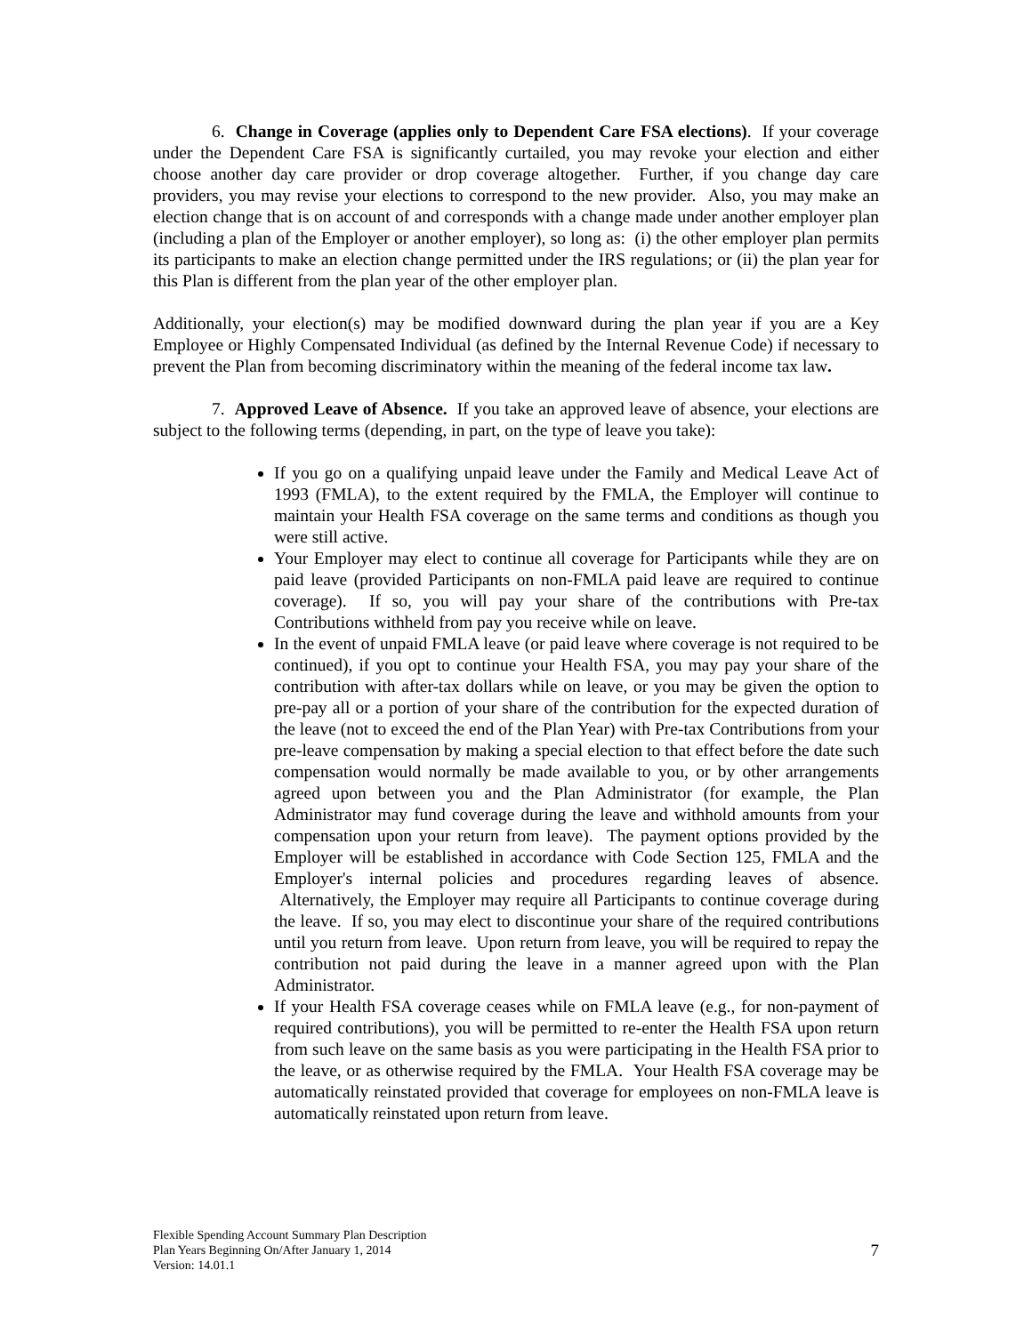6. Change in Coverage (applies only to Dependent Care FSA elections). If your coverage under the Dependent Care FSA is significantly curtailed, you may revoke your election and either choose another day care provider or drop coverage altogether. Further, if you change day care providers, you may revise your elections to correspond to the new provider. Also, you may make an election change that is on account of and corresponds with a change made under another employer plan (including a plan of the Employer or another employer), so long as: (i) the other employer plan permits its participants to make an election change permitted under the IRS regulations; or (ii) the plan year for this Plan is different from the plan year of the other employer plan.
Additionally, your election(s) may be modified downward during the plan year if you are a Key Employee or Highly Compensated Individual (as defined by the Internal Revenue Code) if necessary to prevent the Plan from becoming discriminatory within the meaning of the federal income tax law.
7. Approved Leave of Absence. If you take an approved leave of absence, your elections are subject to the following terms (depending, in part, on the type of leave you take):
If you go on a qualifying unpaid leave under the Family and Medical Leave Act of 1993 (FMLA), to the extent required by the FMLA, the Employer will continue to maintain your Health FSA coverage on the same terms and conditions as though you were still active.
Your Employer may elect to continue all coverage for Participants while they are on paid leave (provided Participants on non-FMLA paid leave are required to continue coverage). If so, you will pay your share of the contributions with Pre-tax Contributions withheld from pay you receive while on leave.
In the event of unpaid FMLA leave (or paid leave where coverage is not required to be continued), if you opt to continue your Health FSA, you may pay your share of the contribution with after-tax dollars while on leave, or you may be given the option to pre-pay all or a portion of your share of the contribution for the expected duration of the leave (not to exceed the end of the Plan Year) with Pre-tax Contributions from your pre-leave compensation by making a special election to that effect before the date such compensation would normally be made available to you, or by other arrangements agreed upon between you and the Plan Administrator (for example, the Plan Administrator may fund coverage during the leave and withhold amounts from your compensation upon your return from leave). The payment options provided by the Employer will be established in accordance with Code Section 125, FMLA and the Employer's internal policies and procedures regarding leaves of absence. Alternatively, the Employer may require all Participants to continue coverage during the leave. If so, you may elect to discontinue your share of the required contributions until you return from leave. Upon return from leave, you will be required to repay the contribution not paid during the leave in a manner agreed upon with the Plan Administrator.
If your Health FSA coverage ceases while on FMLA leave (e.g., for non-payment of required contributions), you will be permitted to re-enter the Health FSA upon return from such leave on the same basis as you were participating in the Health FSA prior to the leave, or as otherwise required by the FMLA. Your Health FSA coverage may be automatically reinstated provided that coverage for employees on non-FMLA leave is automatically reinstated upon return from leave.
Flexible Spending Account Summary Plan Description
Plan Years Beginning On/After January 1, 2014
Version: 14.01.1
7